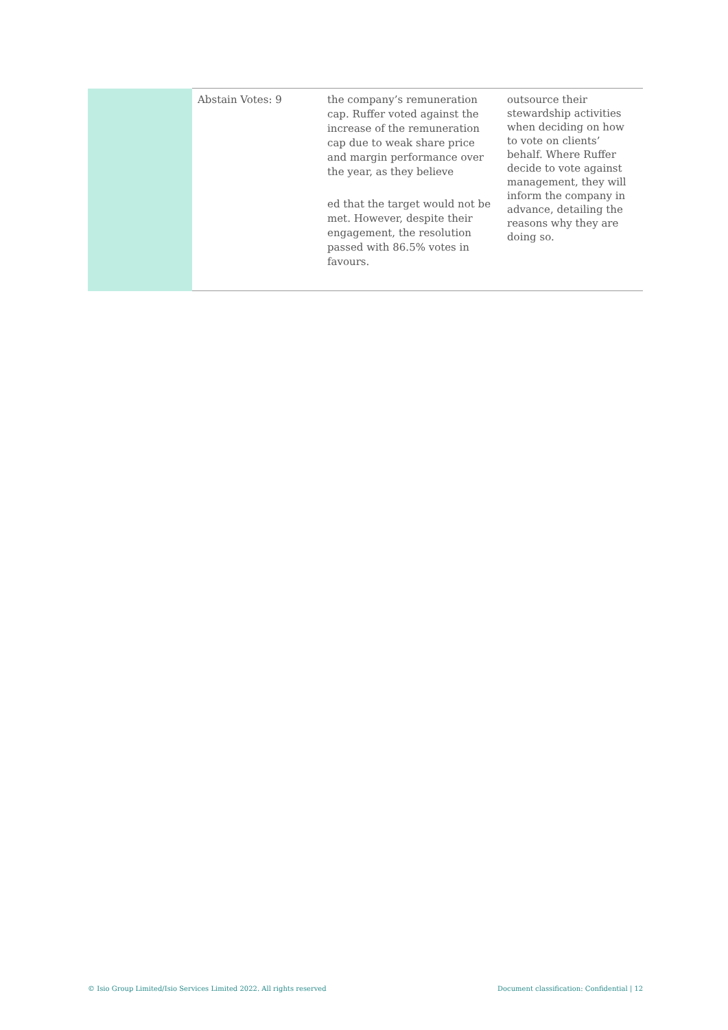| | Abstain Votes: 9 | the company’s remuneration cap. Ruffer voted against the increase of the remuneration cap due to weak share price and margin performance over the year, as they believe ed that the target would not be met. However, despite their engagement, the resolution passed with 86.5% votes in favours. | outsource their stewardship activities when deciding on how to vote on clients’ behalf. Where Ruffer decide to vote against management, they will inform the company in advance, detailing the reasons why they are doing so. |
© Isio Group Limited/Isio Services Limited 2022. All rights reserved
Document classification: Confidential | 12